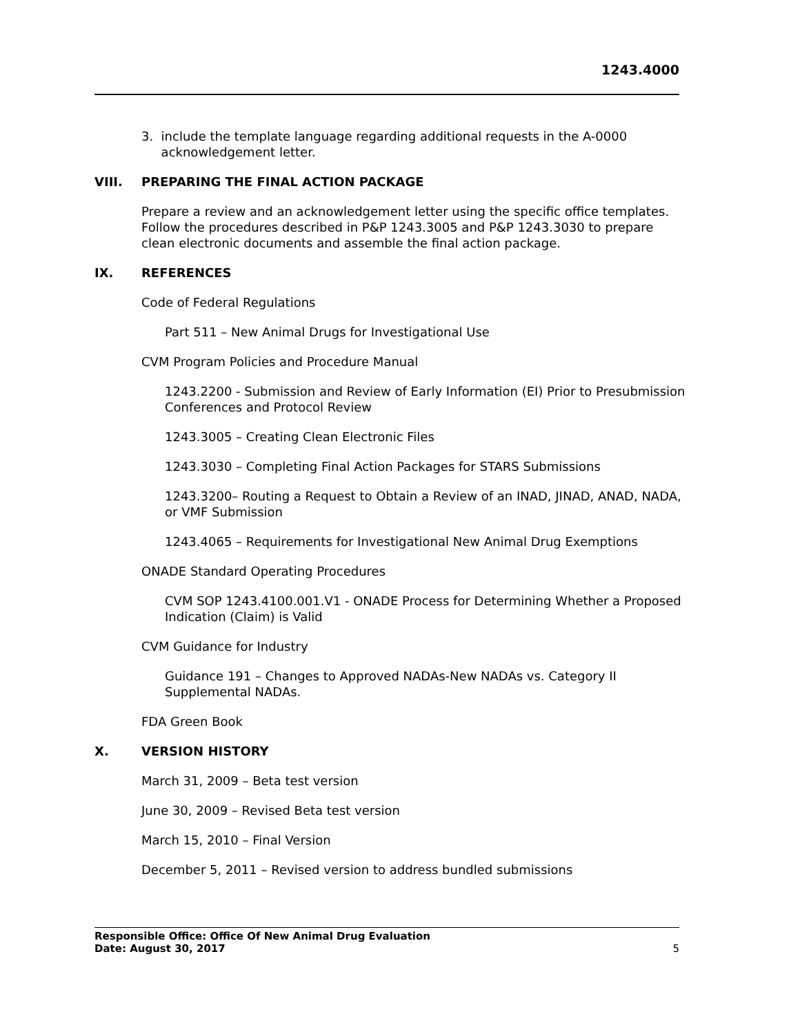1243.4000
3. include the template language regarding additional requests in the A-0000
acknowledgement letter.
VIII. PREPARING THE FINAL ACTION PACKAGE
Prepare a review and an acknowledgement letter using the specific office templates. Follow the procedures described in P&P 1243.3005 and P&P 1243.3030 to prepare clean electronic documents and assemble the final action package.
IX. REFERENCES
Code of Federal Regulations
Part 511 – New Animal Drugs for Investigational Use
CVM Program Policies and Procedure Manual
1243.2200 - Submission and Review of Early Information (EI) Prior to Presubmission Conferences and Protocol Review
1243.3005 – Creating Clean Electronic Files
1243.3030 – Completing Final Action Packages for STARS Submissions
1243.3200– Routing a Request to Obtain a Review of an INAD, JINAD, ANAD, NADA, or VMF Submission
1243.4065 – Requirements for Investigational New Animal Drug Exemptions
ONADE Standard Operating Procedures
CVM SOP 1243.4100.001.V1 - ONADE Process for Determining Whether a Proposed Indication (Claim) is Valid
CVM Guidance for Industry
Guidance 191 – Changes to Approved NADAs-New NADAs vs. Category II Supplemental NADAs.
FDA Green Book
X. VERSION HISTORY
March 31, 2009 – Beta test version
June 30, 2009 – Revised Beta test version
March 15, 2010 – Final Version
December 5, 2011 – Revised version to address bundled submissions
Responsible Office: Office Of New Animal Drug Evaluation
Date: August 30, 2017
5